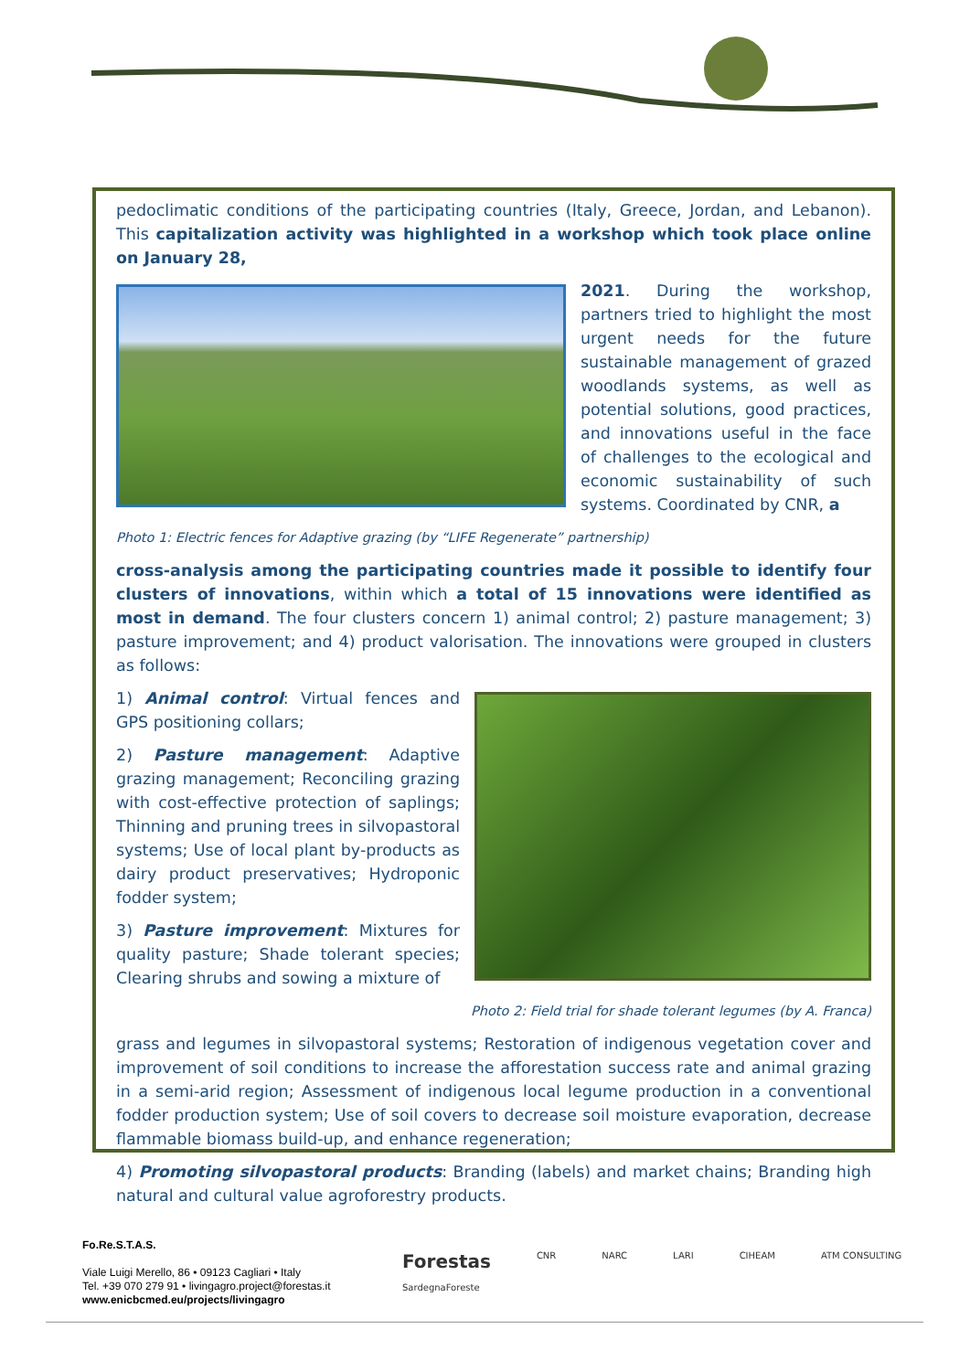pedoclimatic conditions of the participating countries (Italy, Greece, Jordan, and Lebanon). This capitalization activity was highlighted in a workshop which took place online on January 28,
2021. During the workshop, partners tried to highlight the most urgent needs for the future sustainable management of grazed woodlands systems, as well as potential solutions, good practices, and innovations useful in the face of challenges to the ecological and economic sustainability of such systems. Coordinated by CNR, a
Photo 1: Electric fences for Adaptive grazing (by “LIFE Regenerate” partnership)
cross-analysis among the participating countries made it possible to identify four clusters of innovations, within which a total of 15 innovations were identified as most in demand. The four clusters concern 1) animal control; 2) pasture management; 3) pasture improvement; and 4) product valorisation. The innovations were grouped in clusters as follows:
1) Animal control: Virtual fences and GPS positioning collars;
2) Pasture management: Adaptive grazing management; Reconciling grazing with cost-effective protection of saplings; Thinning and pruning trees in silvopastoral systems; Use of local plant by-products as dairy product preservatives; Hydroponic fodder system;
3) Pasture improvement: Mixtures for quality pasture; Shade tolerant species; Clearing shrubs and sowing a mixture of
Photo 2: Field trial for shade tolerant legumes (by A. Franca)
grass and legumes in silvopastoral systems; Restoration of indigenous vegetation cover and improvement of soil conditions to increase the afforestation success rate and animal grazing in a semi-arid region; Assessment of indigenous local legume production in a conventional fodder production system; Use of soil covers to decrease soil moisture evaporation, decrease flammable biomass build-up, and enhance regeneration;
4) Promoting silvopastoral products: Branding (labels) and market chains; Branding high natural and cultural value agroforestry products.
Fo.Re.S.T.A.S.
Viale Luigi Merello, 86 • 09123 Cagliari • Italy
Tel. +39 070 279 91 • livingagro.project@forestas.it
www.enicbcmed.eu/projects/livingagro
Forestas
SardegnaForeste
CNR NARC LARI CIHEAM ATM CONSULTING